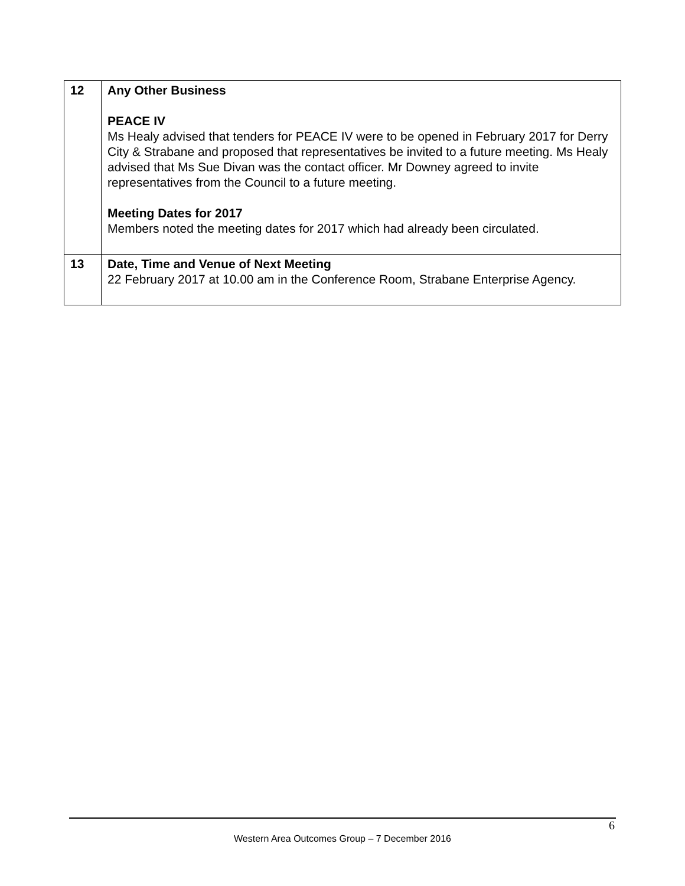| 12 | Any Other Business PEACE IV Ms Healy advised that tenders for PEACE IV were to be opened in February 2017 for Derry City & Strabane and proposed that representatives be invited to a future meeting. Ms Healy advised that Ms Sue Divan was the contact officer. Mr Downey agreed to invite representatives from the Council to a future meeting. Meeting Dates for 2017 Members noted the meeting dates for 2017 which had already been circulated. |
| 13 | Date, Time and Venue of Next Meeting 22 February 2017 at 10.00 am in the Conference Room, Strabane Enterprise Agency. |
6
Western Area Outcomes Group – 7 December 2016